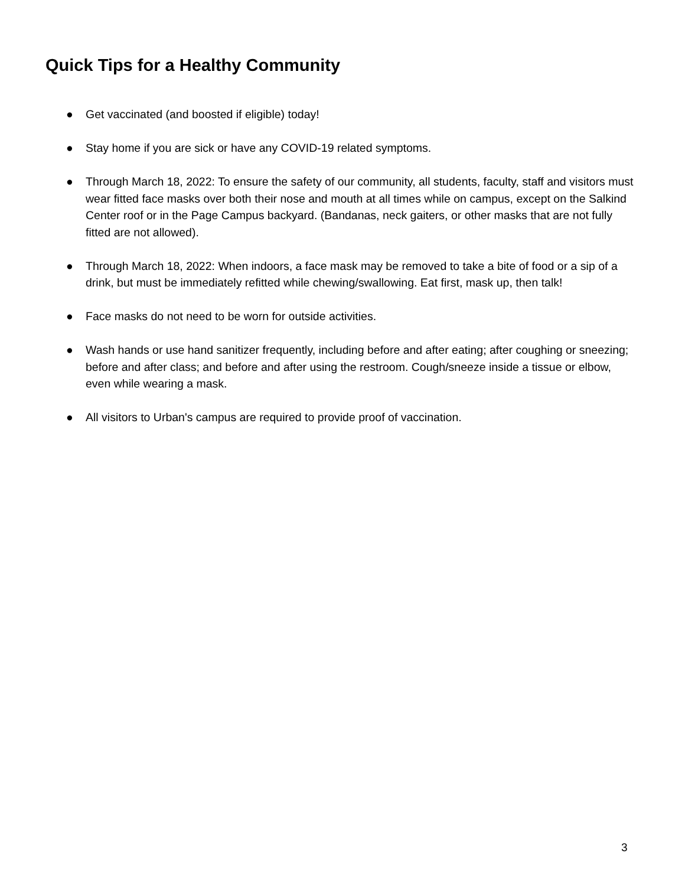Quick Tips for a Healthy Community
● Get vaccinated (and boosted if eligible) today!
● Stay home if you are sick or have any COVID-19 related symptoms.
● Through March 18, 2022: To ensure the safety of our community, all students, faculty, staff and visitors must wear fitted face masks over both their nose and mouth at all times while on campus, except on the Salkind Center roof or in the Page Campus backyard. (Bandanas, neck gaiters, or other masks that are not fully fitted are not allowed).
● Through March 18, 2022: When indoors, a face mask may be removed to take a bite of food or a sip of a drink, but must be immediately refitted while chewing/swallowing. Eat first, mask up, then talk!
● Face masks do not need to be worn for outside activities.
● Wash hands or use hand sanitizer frequently, including before and after eating; after coughing or sneezing; before and after class; and before and after using the restroom. Cough/sneeze inside a tissue or elbow, even while wearing a mask.
● All visitors to Urban's campus are required to provide proof of vaccination.
3